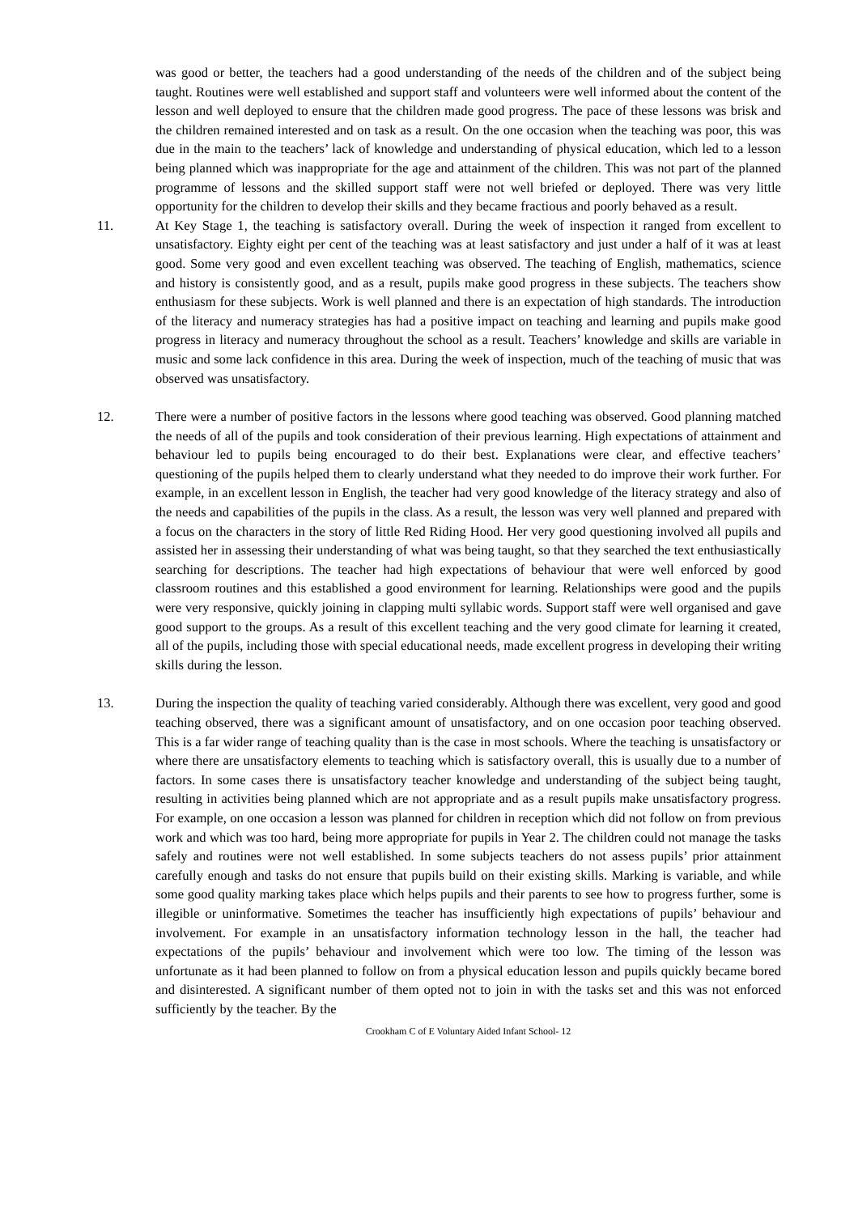was good or better, the teachers had a good understanding of the needs of the children and of the subject being taught. Routines were well established and support staff and volunteers were well informed about the content of the lesson and well deployed to ensure that the children made good progress. The pace of these lessons was brisk and the children remained interested and on task as a result. On the one occasion when the teaching was poor, this was due in the main to the teachers’ lack of knowledge and understanding of physical education, which led to a lesson being planned which was inappropriate for the age and attainment of the children. This was not part of the planned programme of lessons and the skilled support staff were not well briefed or deployed. There was very little opportunity for the children to develop their skills and they became fractious and poorly behaved as a result.
11. At Key Stage 1, the teaching is satisfactory overall. During the week of inspection it ranged from excellent to unsatisfactory. Eighty eight per cent of the teaching was at least satisfactory and just under a half of it was at least good. Some very good and even excellent teaching was observed. The teaching of English, mathematics, science and history is consistently good, and as a result, pupils make good progress in these subjects. The teachers show enthusiasm for these subjects. Work is well planned and there is an expectation of high standards. The introduction of the literacy and numeracy strategies has had a positive impact on teaching and learning and pupils make good progress in literacy and numeracy throughout the school as a result. Teachers’ knowledge and skills are variable in music and some lack confidence in this area. During the week of inspection, much of the teaching of music that was observed was unsatisfactory.
12. There were a number of positive factors in the lessons where good teaching was observed. Good planning matched the needs of all of the pupils and took consideration of their previous learning. High expectations of attainment and behaviour led to pupils being encouraged to do their best. Explanations were clear, and effective teachers’ questioning of the pupils helped them to clearly understand what they needed to do improve their work further. For example, in an excellent lesson in English, the teacher had very good knowledge of the literacy strategy and also of the needs and capabilities of the pupils in the class. As a result, the lesson was very well planned and prepared with a focus on the characters in the story of little Red Riding Hood. Her very good questioning involved all pupils and assisted her in assessing their understanding of what was being taught, so that they searched the text enthusiastically searching for descriptions. The teacher had high expectations of behaviour that were well enforced by good classroom routines and this established a good environment for learning. Relationships were good and the pupils were very responsive, quickly joining in clapping multi syllabic words. Support staff were well organised and gave good support to the groups. As a result of this excellent teaching and the very good climate for learning it created, all of the pupils, including those with special educational needs, made excellent progress in developing their writing skills during the lesson.
13. During the inspection the quality of teaching varied considerably. Although there was excellent, very good and good teaching observed, there was a significant amount of unsatisfactory, and on one occasion poor teaching observed. This is a far wider range of teaching quality than is the case in most schools. Where the teaching is unsatisfactory or where there are unsatisfactory elements to teaching which is satisfactory overall, this is usually due to a number of factors. In some cases there is unsatisfactory teacher knowledge and understanding of the subject being taught, resulting in activities being planned which are not appropriate and as a result pupils make unsatisfactory progress. For example, on one occasion a lesson was planned for children in reception which did not follow on from previous work and which was too hard, being more appropriate for pupils in Year 2. The children could not manage the tasks safely and routines were not well established. In some subjects teachers do not assess pupils’ prior attainment carefully enough and tasks do not ensure that pupils build on their existing skills. Marking is variable, and while some good quality marking takes place which helps pupils and their parents to see how to progress further, some is illegible or uninformative. Sometimes the teacher has insufficiently high expectations of pupils’ behaviour and involvement. For example in an unsatisfactory information technology lesson in the hall, the teacher had expectations of the pupils’ behaviour and involvement which were too low. The timing of the lesson was unfortunate as it had been planned to follow on from a physical education lesson and pupils quickly became bored and disinterested. A significant number of them opted not to join in with the tasks set and this was not enforced sufficiently by the teacher. By the
Crookham C of E Voluntary Aided Infant School- 12